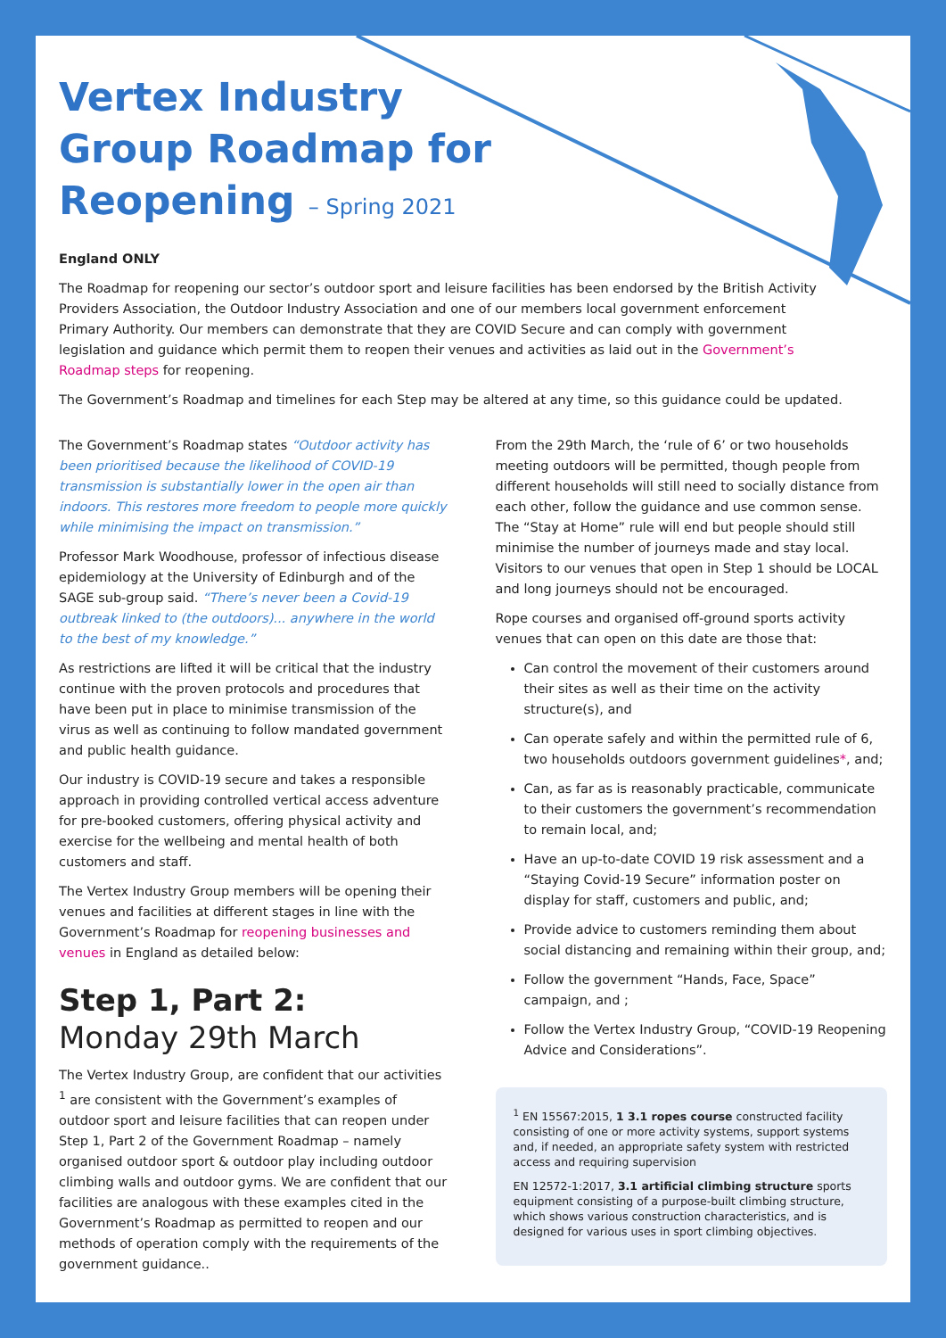Vertex Industry Group Roadmap for Reopening – Spring 2021
England ONLY
The Roadmap for reopening our sector’s outdoor sport and leisure facilities has been endorsed by the British Activity Providers Association, the Outdoor Industry Association and one of our members local government enforcement Primary Authority. Our members can demonstrate that they are COVID Secure and can comply with government legislation and guidance which permit them to reopen their venues and activities as laid out in the Government’s Roadmap steps for reopening.
The Government’s Roadmap and timelines for each Step may be altered at any time, so this guidance could be updated.
The Government’s Roadmap states “Outdoor activity has been prioritised because the likelihood of COVID-19 transmission is substantially lower in the open air than indoors. This restores more freedom to people more quickly while minimising the impact on transmission.”
Professor Mark Woodhouse, professor of infectious disease epidemiology at the University of Edinburgh and of the SAGE sub-group said. “There’s never been a Covid-19 outbreak linked to (the outdoors)... anywhere in the world to the best of my knowledge.”
As restrictions are lifted it will be critical that the industry continue with the proven protocols and procedures that have been put in place to minimise transmission of the virus as well as continuing to follow mandated government and public health guidance.
Our industry is COVID-19 secure and takes a responsible approach in providing controlled vertical access adventure for pre-booked customers, offering physical activity and exercise for the wellbeing and mental health of both customers and staff.
The Vertex Industry Group members will be opening their venues and facilities at different stages in line with the Government’s Roadmap for reopening businesses and venues in England as detailed below:
Step 1, Part 2:
Monday 29th March
The Vertex Industry Group, are confident that our activities <sup>1</sup> are consistent with the Government’s examples of outdoor sport and leisure facilities that can reopen under Step 1, Part 2 of the Government Roadmap – namely organised outdoor sport & outdoor play including outdoor climbing walls and outdoor gyms. We are confident that our facilities are analogous with these examples cited in the Government’s Roadmap as permitted to reopen and our methods of operation comply with the requirements of the government guidance..
From the 29th March, the ‘rule of 6’ or two households meeting outdoors will be permitted, though people from different households will still need to socially distance from each other, follow the guidance and use common sense. The “Stay at Home” rule will end but people should still minimise the number of journeys made and stay local. Visitors to our venues that open in Step 1 should be LOCAL and long journeys should not be encouraged.
Rope courses and organised off-ground sports activity venues that can open on this date are those that:
Can control the movement of their customers around their sites as well as their time on the activity structure(s), and
Can operate safely and within the permitted rule of 6, two households outdoors government guidelines*, and;
Can, as far as is reasonably practicable, communicate to their customers the government’s recommendation to remain local, and;
Have an up-to-date COVID 19 risk assessment and a “Staying Covid-19 Secure” information poster on display for staff, customers and public, and;
Provide advice to customers reminding them about social distancing and remaining within their group, and;
Follow the government “Hands, Face, Space” campaign, and ;
Follow the Vertex Industry Group, “COVID-19 Reopening Advice and Considerations”.
<sup>1</sup> EN 15567:2015, 1 3.1 ropes course constructed facility consisting of one or more activity systems, support systems and, if needed, an appropriate safety system with restricted access and requiring supervision
EN 12572-1:2017, 3.1 artificial climbing structure sports equipment consisting of a purpose-built climbing structure, which shows various construction characteristics, and is designed for various uses in sport climbing objectives.